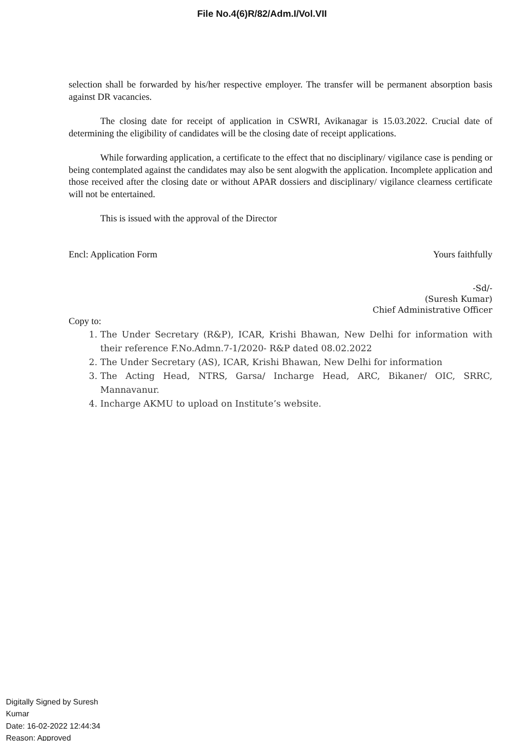File No.4(6)R/82/Adm.I/Vol.VII
selection shall be forwarded by his/her respective employer. The transfer will be permanent absorption basis against DR vacancies.
The closing date for receipt of application in CSWRI, Avikanagar is 15.03.2022. Crucial date of determining the eligibility of candidates will be the closing date of receipt applications.
While forwarding application, a certificate to the effect that no disciplinary/ vigilance case is pending or being contemplated against the candidates may also be sent alogwith the application. Incomplete application and those received after the closing date or without APAR dossiers and disciplinary/ vigilance clearness certificate will not be entertained.
This is issued with the approval of the Director
Encl: Application Form Yours faithfully
-Sd/-
(Suresh Kumar)
Chief Administrative Officer
Copy to:
1. The Under Secretary (R&P), ICAR, Krishi Bhawan, New Delhi for information with their reference F.No.Admn.7-1/2020- R&P dated 08.02.2022
2. The Under Secretary (AS), ICAR, Krishi Bhawan, New Delhi for information
3. The Acting Head, NTRS, Garsa/ Incharge Head, ARC, Bikaner/ OIC, SRRC, Mannavanur.
4. Incharge AKMU to upload on Institute’s website.
Digitally Signed by Suresh
Kumar
Date: 16-02-2022 12:44:34
Reason: Approved